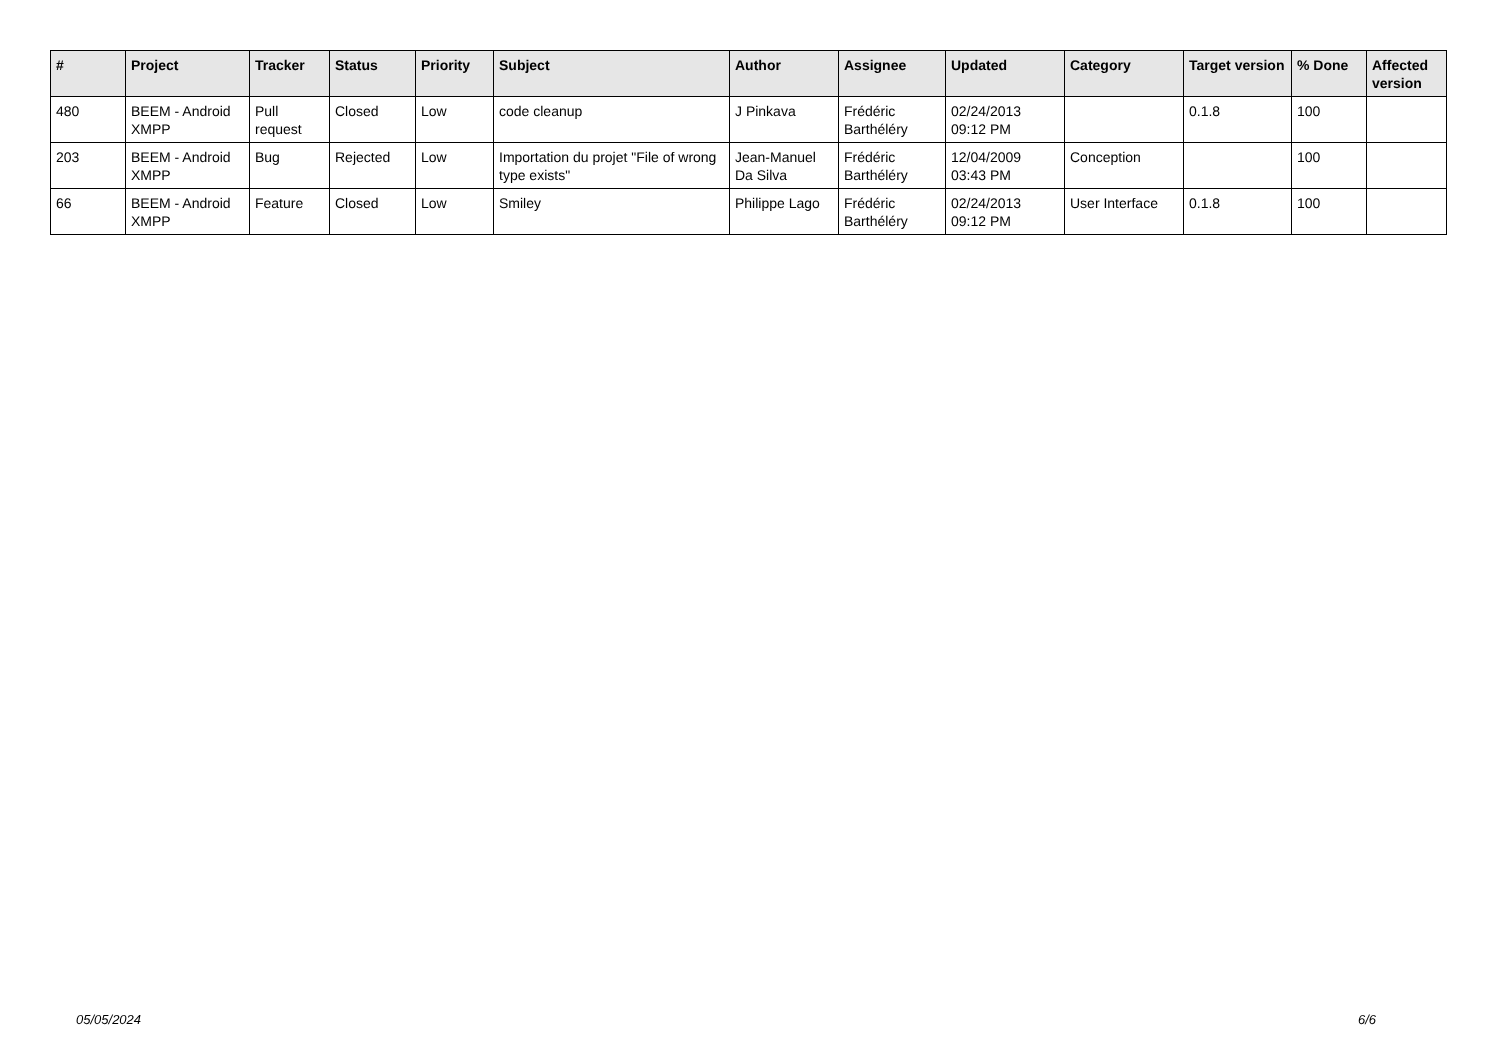| # | Project | Tracker | Status | Priority | Subject | Author | Assignee | Updated | Category | Target version | % Done | Affected version |
| --- | --- | --- | --- | --- | --- | --- | --- | --- | --- | --- | --- | --- |
| 480 | BEEM - Android XMPP | Pull request | Closed | Low | code cleanup | J Pinkava | Frédéric Barthéléry | 02/24/2013 09:12 PM | | 0.1.8 | 100 | |
| 203 | BEEM - Android XMPP | Bug | Rejected | Low | Importation du projet "File of wrong type exists" | Jean-Manuel Da Silva | Frédéric Barthéléry | 12/04/2009 03:43 PM | Conception | | 100 | |
| 66 | BEEM - Android XMPP | Feature | Closed | Low | Smiley | Philippe Lago | Frédéric Barthéléry | 02/24/2013 09:12 PM | User Interface | 0.1.8 | 100 | |
05/05/2024 6/6